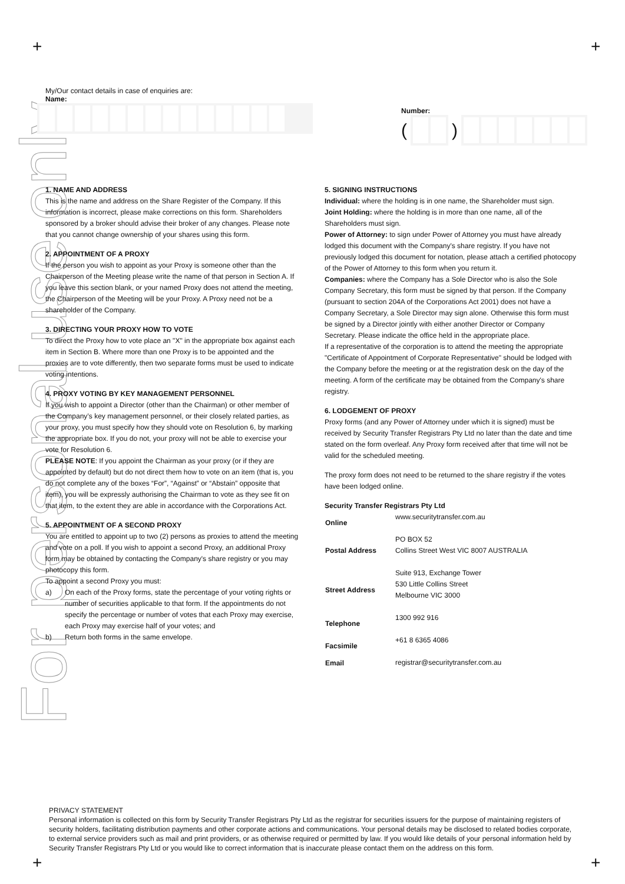+ +
+ +
For personal use only
My/Our contact details in case of enquiries are:
Name:
Number:
(
)
1. NAME AND ADDRESS
This is the name and address on the Share Register of the Company. If this information is incorrect, please make corrections on this form. Shareholders sponsored by a broker should advise their broker of any changes. Please note that you cannot change ownership of your shares using this form.
2. APPOINTMENT OF A PROXY
If the person you wish to appoint as your Proxy is someone other than the Chairperson of the Meeting please write the name of that person in Section A. If you leave this section blank, or your named Proxy does not attend the meeting, the Chairperson of the Meeting will be your Proxy. A Proxy need not be a shareholder of the Company.
3. DIRECTING YOUR PROXY HOW TO VOTE
To direct the Proxy how to vote place an "X" in the appropriate box against each item in Section B. Where more than one Proxy is to be appointed and the proxies are to vote differently, then two separate forms must be used to indicate voting intentions.
4. PROXY VOTING BY KEY MANAGEMENT PERSONNEL
If you wish to appoint a Director (other than the Chairman) or other member of the Company’s key management personnel, or their closely related parties, as your proxy, you must specify how they should vote on Resolution 6, by marking the appropriate box. If you do not, your proxy will not be able to exercise your vote for Resolution 6.
PLEASE NOTE: If you appoint the Chairman as your proxy (or if they are appointed by default) but do not direct them how to vote on an item (that is, you do not complete any of the boxes “For”, “Against” or “Abstain” opposite that item), you will be expressly authorising the Chairman to vote as they see fit on that item, to the extent they are able in accordance with the Corporations Act.
5. APPOINTMENT OF A SECOND PROXY
You are entitled to appoint up to two (2) persons as proxies to attend the meeting and vote on a poll. If you wish to appoint a second Proxy, an additional Proxy form may be obtained by contacting the Company's share registry or you may photocopy this form.
To appoint a second Proxy you must:
a) On each of the Proxy forms, state the percentage of your voting rights or number of securities applicable to that form. If the appointments do not specify the percentage or number of votes that each Proxy may exercise, each Proxy may exercise half of your votes; and
b) Return both forms in the same envelope.
5. SIGNING INSTRUCTIONS
Individual: where the holding is in one name, the Shareholder must sign.
Joint Holding: where the holding is in more than one name, all of the Shareholders must sign.
Power of Attorney: to sign under Power of Attorney you must have already lodged this document with the Company's share registry. If you have not previously lodged this document for notation, please attach a certified photocopy of the Power of Attorney to this form when you return it.
Companies: where the Company has a Sole Director who is also the Sole Company Secretary, this form must be signed by that person. If the Company (pursuant to section 204A of the Corporations Act 2001) does not have a Company Secretary, a Sole Director may sign alone. Otherwise this form must be signed by a Director jointly with either another Director or Company Secretary. Please indicate the office held in the appropriate place.
If a representative of the corporation is to attend the meeting the appropriate "Certificate of Appointment of Corporate Representative" should be lodged with the Company before the meeting or at the registration desk on the day of the meeting. A form of the certificate may be obtained from the Company's share registry.
6. LODGEMENT OF PROXY
Proxy forms (and any Power of Attorney under which it is signed) must be received by Security Transfer Registrars Pty Ltd no later than the date and time stated on the form overleaf. Any Proxy form received after that time will not be valid for the scheduled meeting.
The proxy form does not need to be returned to the share registry if the votes have been lodged online.
Security Transfer Registrars Pty Ltd
| Online | www.securitytransfer.com.au |
| Postal Address | PO BOX 52 Collins Street West VIC 8007 AUSTRALIA |
| Street Address | Suite 913, Exchange Tower 530 Little Collins Street Melbourne VIC 3000 |
| Telephone | 1300 992 916 |
| Facsimile | +61 8 6365 4086 |
| Email | registrar@securitytransfer.com.au |
PRIVACY STATEMENT
Personal information is collected on this form by Security Transfer Registrars Pty Ltd as the registrar for securities issuers for the purpose of maintaining registers of security holders, facilitating distribution payments and other corporate actions and communications. Your personal details may be disclosed to related bodies corporate, to external service providers such as mail and print providers, or as otherwise required or permitted by law. If you would like details of your personal information held by Security Transfer Registrars Pty Ltd or you would like to correct information that is inaccurate please contact them on the address on this form.